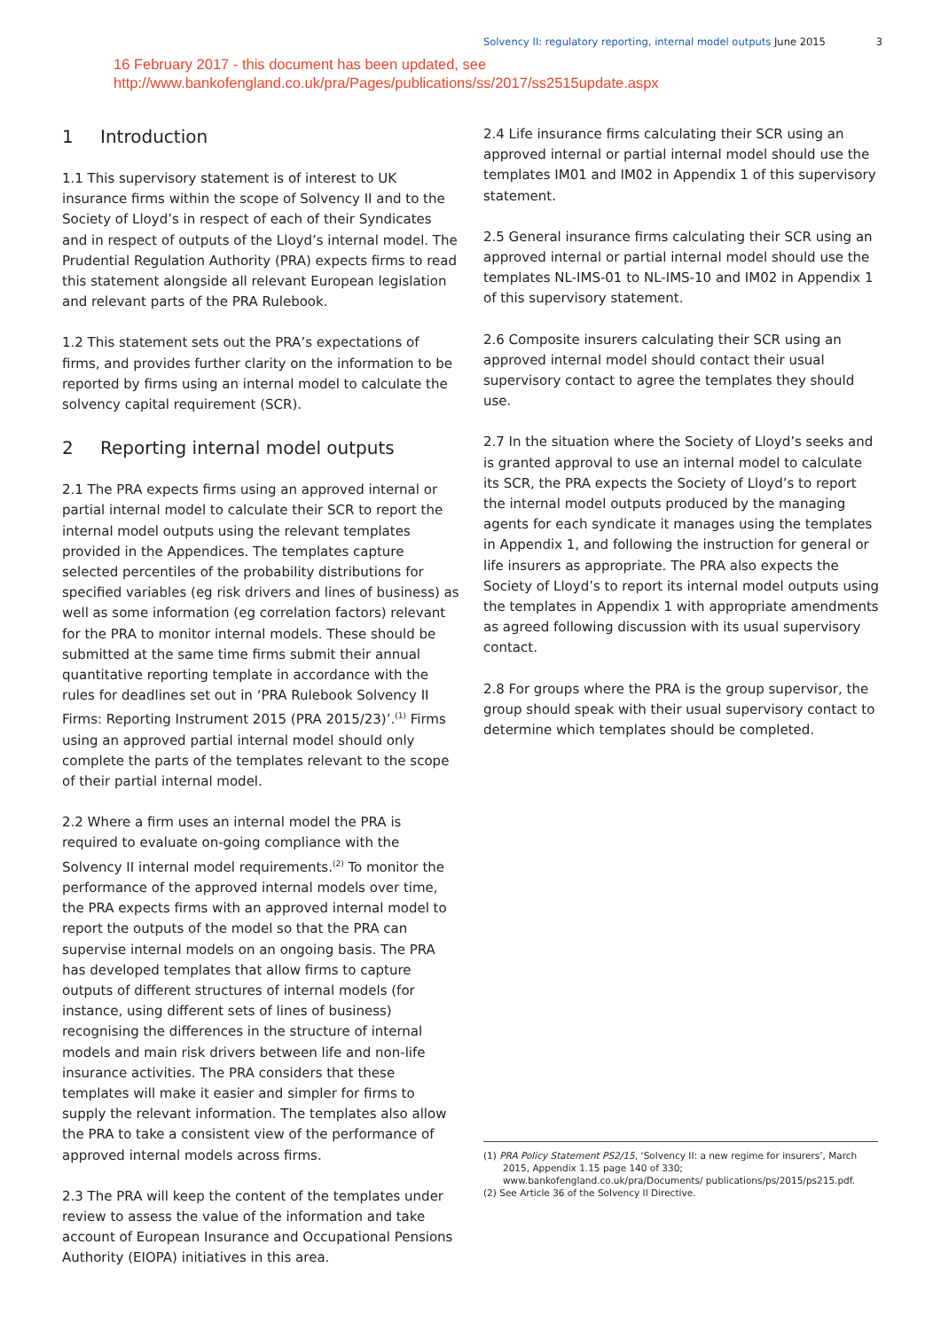Solvency II: regulatory reporting, internal model outputs June 2015 3
16 February 2017 - this document has been updated, see
http://www.bankofengland.co.uk/pra/Pages/publications/ss/2017/ss2515update.aspx
1 Introduction
1.1 This supervisory statement is of interest to UK insurance firms within the scope of Solvency II and to the Society of Lloyd’s in respect of each of their Syndicates and in respect of outputs of the Lloyd’s internal model. The Prudential Regulation Authority (PRA) expects firms to read this statement alongside all relevant European legislation and relevant parts of the PRA Rulebook.
1.2 This statement sets out the PRA’s expectations of firms, and provides further clarity on the information to be reported by firms using an internal model to calculate the solvency capital requirement (SCR).
2 Reporting internal model outputs
2.1 The PRA expects firms using an approved internal or partial internal model to calculate their SCR to report the internal model outputs using the relevant templates provided in the Appendices. The templates capture selected percentiles of the probability distributions for specified variables (eg risk drivers and lines of business) as well as some information (eg correlation factors) relevant for the PRA to monitor internal models. These should be submitted at the same time firms submit their annual quantitative reporting template in accordance with the rules for deadlines set out in ‘PRA Rulebook Solvency II Firms: Reporting Instrument 2015 (PRA 2015/23)’.<sup>(1)</sup> Firms using an approved partial internal model should only complete the parts of the templates relevant to the scope of their partial internal model.
2.2 Where a firm uses an internal model the PRA is required to evaluate on-going compliance with the Solvency II internal model requirements.<sup>(2)</sup> To monitor the performance of the approved internal models over time, the PRA expects firms with an approved internal model to report the outputs of the model so that the PRA can supervise internal models on an ongoing basis. The PRA has developed templates that allow firms to capture outputs of different structures of internal models (for instance, using different sets of lines of business) recognising the differences in the structure of internal models and main risk drivers between life and non-life insurance activities. The PRA considers that these templates will make it easier and simpler for firms to supply the relevant information. The templates also allow the PRA to take a consistent view of the performance of approved internal models across firms.
2.3 The PRA will keep the content of the templates under review to assess the value of the information and take account of European Insurance and Occupational Pensions Authority (EIOPA) initiatives in this area.
2.4 Life insurance firms calculating their SCR using an approved internal or partial internal model should use the templates IM01 and IM02 in Appendix 1 of this supervisory statement.
2.5 General insurance firms calculating their SCR using an approved internal or partial internal model should use the templates NL-IMS-01 to NL-IMS-10 and IM02 in Appendix 1 of this supervisory statement.
2.6 Composite insurers calculating their SCR using an approved internal model should contact their usual supervisory contact to agree the templates they should use.
2.7 In the situation where the Society of Lloyd’s seeks and is granted approval to use an internal model to calculate its SCR, the PRA expects the Society of Lloyd’s to report the internal model outputs produced by the managing agents for each syndicate it manages using the templates in Appendix 1, and following the instruction for general or life insurers as appropriate. The PRA also expects the Society of Lloyd’s to report its internal model outputs using the templates in Appendix 1 with appropriate amendments as agreed following discussion with its usual supervisory contact.
2.8 For groups where the PRA is the group supervisor, the group should speak with their usual supervisory contact to determine which templates should be completed.
(1) PRA Policy Statement PS2/15, ‘Solvency II: a new regime for insurers’, March 2015, Appendix 1.15 page 140 of 330; www.bankofengland.co.uk/pra/Documents/ publications/ps/2015/ps215.pdf.
(2) See Article 36 of the Solvency II Directive.